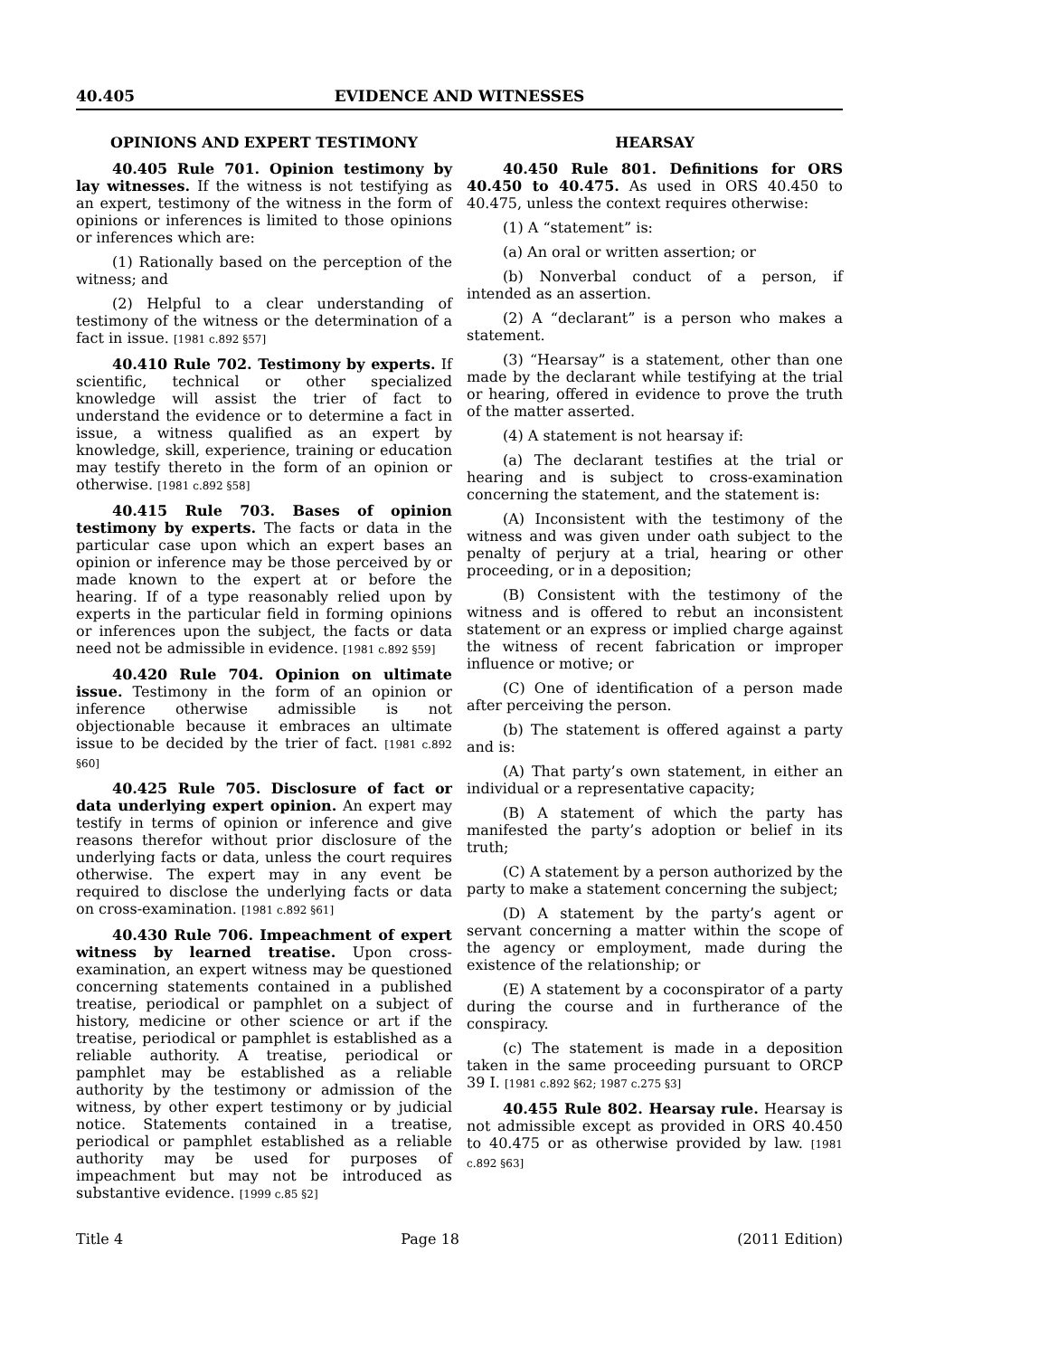40.405 EVIDENCE AND WITNESSES
OPINIONS AND EXPERT TESTIMONY
40.405 Rule 701. Opinion testimony by lay witnesses. If the witness is not testifying as an expert, testimony of the witness in the form of opinions or inferences is limited to those opinions or inferences which are:
(1) Rationally based on the perception of the witness; and
(2) Helpful to a clear understanding of testimony of the witness or the determination of a fact in issue. [1981 c.892 §57]
40.410 Rule 702. Testimony by experts. If scientific, technical or other specialized knowledge will assist the trier of fact to understand the evidence or to determine a fact in issue, a witness qualified as an expert by knowledge, skill, experience, training or education may testify thereto in the form of an opinion or otherwise. [1981 c.892 §58]
40.415 Rule 703. Bases of opinion testimony by experts. The facts or data in the particular case upon which an expert bases an opinion or inference may be those perceived by or made known to the expert at or before the hearing. If of a type reasonably relied upon by experts in the particular field in forming opinions or inferences upon the subject, the facts or data need not be admissible in evidence. [1981 c.892 §59]
40.420 Rule 704. Opinion on ultimate issue. Testimony in the form of an opinion or inference otherwise admissible is not objectionable because it embraces an ultimate issue to be decided by the trier of fact. [1981 c.892 §60]
40.425 Rule 705. Disclosure of fact or data underlying expert opinion. An expert may testify in terms of opinion or inference and give reasons therefor without prior disclosure of the underlying facts or data, unless the court requires otherwise. The expert may in any event be required to disclose the underlying facts or data on cross-examination. [1981 c.892 §61]
40.430 Rule 706. Impeachment of expert witness by learned treatise. Upon cross-examination, an expert witness may be questioned concerning statements contained in a published treatise, periodical or pamphlet on a subject of history, medicine or other science or art if the treatise, periodical or pamphlet is established as a reliable authority. A treatise, periodical or pamphlet may be established as a reliable authority by the testimony or admission of the witness, by other expert testimony or by judicial notice. Statements contained in a treatise, periodical or pamphlet established as a reliable authority may be used for purposes of impeachment but may not be introduced as substantive evidence. [1999 c.85 §2]
HEARSAY
40.450 Rule 801. Definitions for ORS 40.450 to 40.475. As used in ORS 40.450 to 40.475, unless the context requires otherwise:
(1) A “statement” is:
(a) An oral or written assertion; or
(b) Nonverbal conduct of a person, if intended as an assertion.
(2) A “declarant” is a person who makes a statement.
(3) “Hearsay” is a statement, other than one made by the declarant while testifying at the trial or hearing, offered in evidence to prove the truth of the matter asserted.
(4) A statement is not hearsay if:
(a) The declarant testifies at the trial or hearing and is subject to cross-examination concerning the statement, and the statement is:
(A) Inconsistent with the testimony of the witness and was given under oath subject to the penalty of perjury at a trial, hearing or other proceeding, or in a deposition;
(B) Consistent with the testimony of the witness and is offered to rebut an inconsistent statement or an express or implied charge against the witness of recent fabrication or improper influence or motive; or
(C) One of identification of a person made after perceiving the person.
(b) The statement is offered against a party and is:
(A) That party’s own statement, in either an individual or a representative capacity;
(B) A statement of which the party has manifested the party’s adoption or belief in its truth;
(C) A statement by a person authorized by the party to make a statement concerning the subject;
(D) A statement by the party’s agent or servant concerning a matter within the scope of the agency or employment, made during the existence of the relationship; or
(E) A statement by a coconspirator of a party during the course and in furtherance of the conspiracy.
(c) The statement is made in a deposition taken in the same proceeding pursuant to ORCP 39 I. [1981 c.892 §62; 1987 c.275 §3]
40.455 Rule 802. Hearsay rule. Hearsay is not admissible except as provided in ORS 40.450 to 40.475 or as otherwise provided by law. [1981 c.892 §63]
Title 4 Page 18 (2011 Edition)